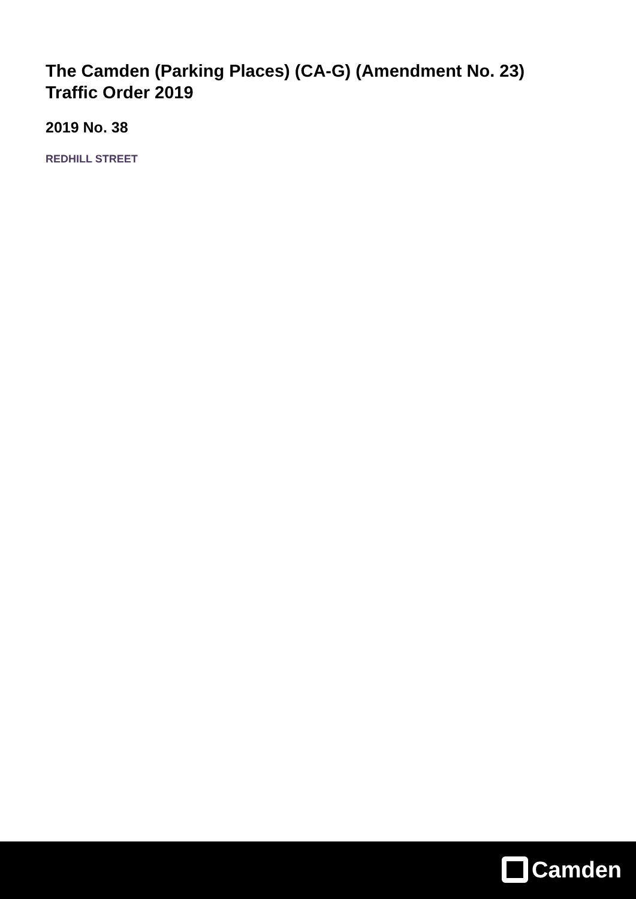The Camden (Parking Places) (CA-G) (Amendment No. 23)
Traffic Order 2019
2019 No. 38
REDHILL STREET
Camden